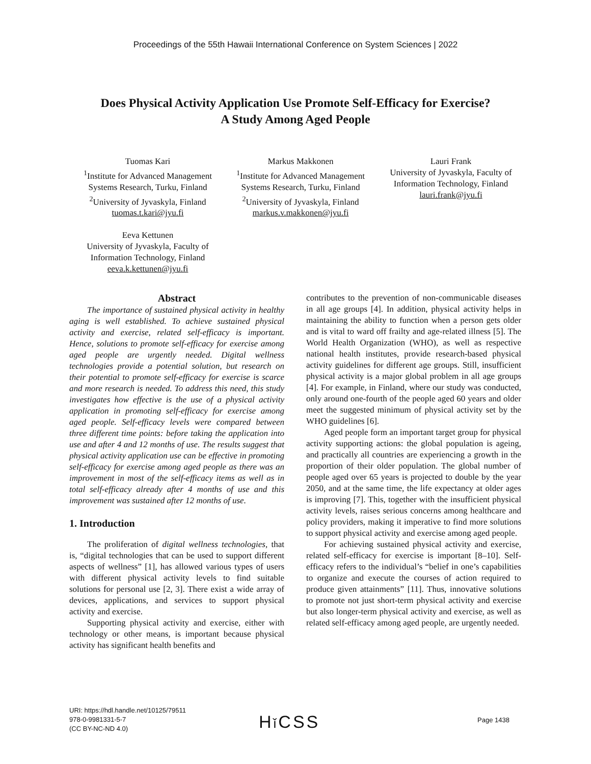Proceedings of the 55th Hawaii International Conference on System Sciences | 2022
Does Physical Activity Application Use Promote Self-Efficacy for Exercise?
A Study Among Aged People
Tuomas Kari
<sup>1</sup> Institute for Advanced Management Systems Research, Turku, Finland
<sup>2</sup> University of Jyvaskyla, Finland
tuomas.t.kari@jyu.fi
Markus Makkonen
<sup>1</sup> Institute for Advanced Management Systems Research, Turku, Finland
<sup>2</sup> University of Jyvaskyla, Finland
markus.v.makkonen@jyu.fi
Lauri Frank
University of Jyvaskyla, Faculty of Information Technology, Finland
lauri.frank@jyu.fi
Eeva Kettunen
University of Jyvaskyla, Faculty of Information Technology, Finland
eeva.k.kettunen@jyu.fi
Abstract
The importance of sustained physical activity in healthy aging is well established. To achieve sustained physical activity and exercise, related self-efficacy is important. Hence, solutions to promote self-efficacy for exercise among aged people are urgently needed. Digital wellness technologies provide a potential solution, but research on their potential to promote self-efficacy for exercise is scarce and more research is needed. To address this need, this study investigates how effective is the use of a physical activity application in promoting self-efficacy for exercise among aged people. Self-efficacy levels were compared between three different time points: before taking the application into use and after 4 and 12 months of use. The results suggest that physical activity application use can be effective in promoting self-efficacy for exercise among aged people as there was an improvement in most of the self-efficacy items as well as in total self-efficacy already after 4 months of use and this improvement was sustained after 12 months of use.
1. Introduction
The proliferation of digital wellness technologies, that is, “digital technologies that can be used to support different aspects of wellness” [1], has allowed various types of users with different physical activity levels to find suitable solutions for personal use [2, 3]. There exist a wide array of devices, applications, and services to support physical activity and exercise.
Supporting physical activity and exercise, either with technology or other means, is important because physical activity has significant health benefits and
contributes to the prevention of non-communicable diseases in all age groups [4]. In addition, physical activity helps in maintaining the ability to function when a person gets older and is vital to ward off frailty and age-related illness [5]. The World Health Organization (WHO), as well as respective national health institutes, provide research-based physical activity guidelines for different age groups. Still, insufficient physical activity is a major global problem in all age groups [4]. For example, in Finland, where our study was conducted, only around one-fourth of the people aged 60 years and older meet the suggested minimum of physical activity set by the WHO guidelines [6].
Aged people form an important target group for physical activity supporting actions: the global population is ageing, and practically all countries are experiencing a growth in the proportion of their older population. The global number of people aged over 65 years is projected to double by the year 2050, and at the same time, the life expectancy at older ages is improving [7]. This, together with the insufficient physical activity levels, raises serious concerns among healthcare and policy providers, making it imperative to find more solutions to support physical activity and exercise among aged people.
For achieving sustained physical activity and exercise, related self-efficacy for exercise is important [8–10]. Self-efficacy refers to the individual’s “belief in one’s capabilities to organize and execute the courses of action required to produce given attainments” [11]. Thus, innovative solutions to promote not just short-term physical activity and exercise but also longer-term physical activity and exercise, as well as related self-efficacy among aged people, are urgently needed.
URI: https://hdl.handle.net/10125/79511
978-0-9981331-5-7
(CC BY-NC-ND 4.0)
Hǐ CSS Page 1438